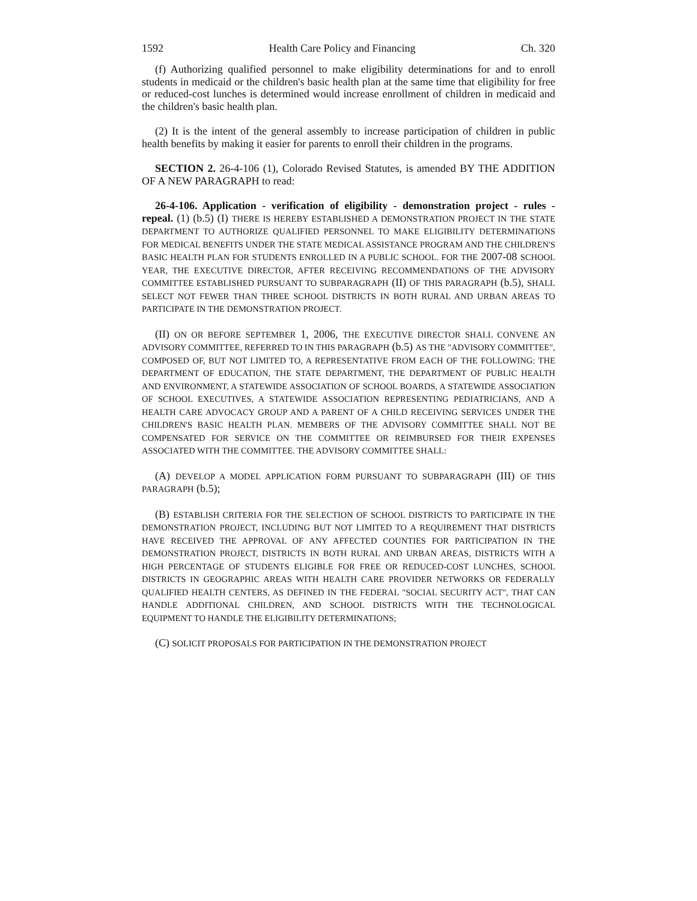1592 Health Care Policy and Financing Ch. 320
(f) Authorizing qualified personnel to make eligibility determinations for and to enroll students in medicaid or the children's basic health plan at the same time that eligibility for free or reduced-cost lunches is determined would increase enrollment of children in medicaid and the children's basic health plan.
(2) It is the intent of the general assembly to increase participation of children in public health benefits by making it easier for parents to enroll their children in the programs.
SECTION 2. 26-4-106 (1), Colorado Revised Statutes, is amended BY THE ADDITION OF A NEW PARAGRAPH to read:
26-4-106. Application - verification of eligibility - demonstration project - rules - repeal. (1) (b.5) (I) THERE IS HEREBY ESTABLISHED A DEMONSTRATION PROJECT IN THE STATE DEPARTMENT TO AUTHORIZE QUALIFIED PERSONNEL TO MAKE ELIGIBILITY DETERMINATIONS FOR MEDICAL BENEFITS UNDER THE STATE MEDICAL ASSISTANCE PROGRAM AND THE CHILDREN'S BASIC HEALTH PLAN FOR STUDENTS ENROLLED IN A PUBLIC SCHOOL. FOR THE 2007-08 SCHOOL YEAR, THE EXECUTIVE DIRECTOR, AFTER RECEIVING RECOMMENDATIONS OF THE ADVISORY COMMITTEE ESTABLISHED PURSUANT TO SUBPARAGRAPH (II) OF THIS PARAGRAPH (b.5), SHALL SELECT NOT FEWER THAN THREE SCHOOL DISTRICTS IN BOTH RURAL AND URBAN AREAS TO PARTICIPATE IN THE DEMONSTRATION PROJECT.
(II) ON OR BEFORE SEPTEMBER 1, 2006, THE EXECUTIVE DIRECTOR SHALL CONVENE AN ADVISORY COMMITTEE, REFERRED TO IN THIS PARAGRAPH (b.5) AS THE "ADVISORY COMMITTEE", COMPOSED OF, BUT NOT LIMITED TO, A REPRESENTATIVE FROM EACH OF THE FOLLOWING: THE DEPARTMENT OF EDUCATION, THE STATE DEPARTMENT, THE DEPARTMENT OF PUBLIC HEALTH AND ENVIRONMENT, A STATEWIDE ASSOCIATION OF SCHOOL BOARDS, A STATEWIDE ASSOCIATION OF SCHOOL EXECUTIVES, A STATEWIDE ASSOCIATION REPRESENTING PEDIATRICIANS, AND A HEALTH CARE ADVOCACY GROUP AND A PARENT OF A CHILD RECEIVING SERVICES UNDER THE CHILDREN'S BASIC HEALTH PLAN. MEMBERS OF THE ADVISORY COMMITTEE SHALL NOT BE COMPENSATED FOR SERVICE ON THE COMMITTEE OR REIMBURSED FOR THEIR EXPENSES ASSOCIATED WITH THE COMMITTEE. THE ADVISORY COMMITTEE SHALL:
(A) DEVELOP A MODEL APPLICATION FORM PURSUANT TO SUBPARAGRAPH (III) OF THIS PARAGRAPH (b.5);
(B) ESTABLISH CRITERIA FOR THE SELECTION OF SCHOOL DISTRICTS TO PARTICIPATE IN THE DEMONSTRATION PROJECT, INCLUDING BUT NOT LIMITED TO A REQUIREMENT THAT DISTRICTS HAVE RECEIVED THE APPROVAL OF ANY AFFECTED COUNTIES FOR PARTICIPATION IN THE DEMONSTRATION PROJECT, DISTRICTS IN BOTH RURAL AND URBAN AREAS, DISTRICTS WITH A HIGH PERCENTAGE OF STUDENTS ELIGIBLE FOR FREE OR REDUCED-COST LUNCHES, SCHOOL DISTRICTS IN GEOGRAPHIC AREAS WITH HEALTH CARE PROVIDER NETWORKS OR FEDERALLY QUALIFIED HEALTH CENTERS, AS DEFINED IN THE FEDERAL "SOCIAL SECURITY ACT", THAT CAN HANDLE ADDITIONAL CHILDREN, AND SCHOOL DISTRICTS WITH THE TECHNOLOGICAL EQUIPMENT TO HANDLE THE ELIGIBILITY DETERMINATIONS;
(C) SOLICIT PROPOSALS FOR PARTICIPATION IN THE DEMONSTRATION PROJECT